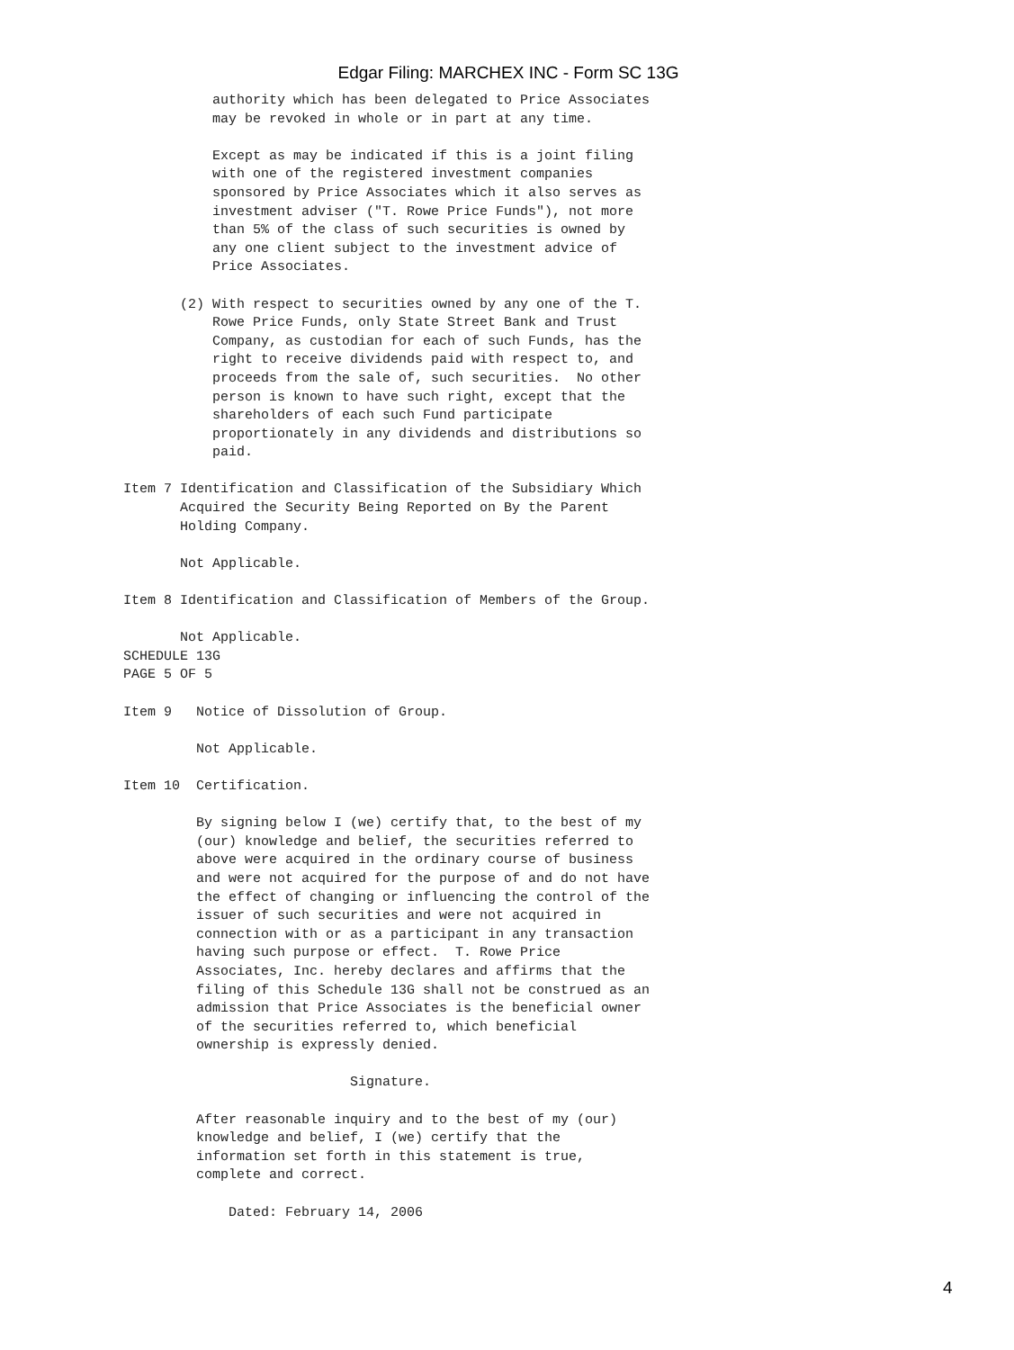Edgar Filing: MARCHEX INC - Form SC 13G
           authority which has been delegated to Price Associates
           may be revoked in whole or in part at any time.

           Except as may be indicated if this is a joint filing
           with one of the registered investment companies
           sponsored by Price Associates which it also serves as
           investment adviser ("T. Rowe Price Funds"), not more
           than 5% of the class of such securities is owned by
           any one client subject to the investment advice of
           Price Associates.

       (2) With respect to securities owned by any one of the T.
           Rowe Price Funds, only State Street Bank and Trust
           Company, as custodian for each of such Funds, has the
           right to receive dividends paid with respect to, and
           proceeds from the sale of, such securities.  No other
           person is known to have such right, except that the
           shareholders of each such Fund participate
           proportionately in any dividends and distributions so
           paid.

Item 7 Identification and Classification of the Subsidiary Which
       Acquired the Security Being Reported on By the Parent
       Holding Company.

       Not Applicable.

Item 8 Identification and Classification of Members of the Group.

       Not Applicable.
SCHEDULE 13G
PAGE 5 OF 5

Item 9   Notice of Dissolution of Group.

         Not Applicable.

Item 10  Certification.

         By signing below I (we) certify that, to the best of my
         (our) knowledge and belief, the securities referred to
         above were acquired in the ordinary course of business
         and were not acquired for the purpose of and do not have
         the effect of changing or influencing the control of the
         issuer of such securities and were not acquired in
         connection with or as a participant in any transaction
         having such purpose or effect.  T. Rowe Price
         Associates, Inc. hereby declares and affirms that the
         filing of this Schedule 13G shall not be construed as an
         admission that Price Associates is the beneficial owner
         of the securities referred to, which beneficial
         ownership is expressly denied.

                            Signature.

         After reasonable inquiry and to the best of my (our)
         knowledge and belief, I (we) certify that the
         information set forth in this statement is true,
         complete and correct.

             Dated: February 14, 2006
4